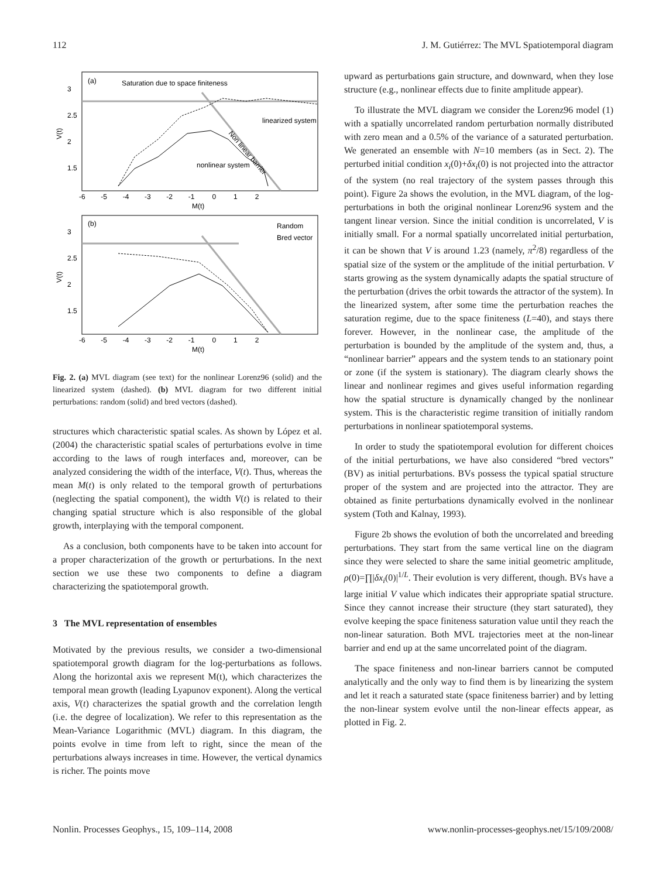112 J. M. Gutiérrez: The MVL Spatiotemporal diagram
(a)
Saturation due to space finiteness
linearized system
nonlinear system
Non linear barrier
V(t)
3
2.5
2
1.5
-6 -5 -4 -3 -2 -1 0 1 2
M(t)
(b)
Random
Bred vector
V(t)
3
2.5
2
1.5
-6 -5 -4 -3 -2 -1 0 1 2
M(t)
Fig. 2. (a) MVL diagram (see text) for the nonlinear Lorenz96 (solid) and the linearized system (dashed). (b) MVL diagram for two different initial perturbations: random (solid) and bred vectors (dashed).
structures which characteristic spatial scales. As shown by López et al. (2004) the characteristic spatial scales of perturbations evolve in time according to the laws of rough interfaces and, moreover, can be analyzed considering the width of the interface, V(t). Thus, whereas the mean M(t) is only related to the temporal growth of perturbations (neglecting the spatial component), the width V(t) is related to their changing spatial structure which is also responsible of the global growth, interplaying with the temporal component.
As a conclusion, both components have to be taken into account for a proper characterization of the growth or perturbations. In the next section we use these two components to define a diagram characterizing the spatiotemporal growth.
3 The MVL representation of ensembles
Motivated by the previous results, we consider a two-dimensional spatiotemporal growth diagram for the log-perturbations as follows. Along the horizontal axis we represent M(t), which characterizes the temporal mean growth (leading Lyapunov exponent). Along the vertical axis, V(t) characterizes the spatial growth and the correlation length (i.e. the degree of localization). We refer to this representation as the Mean-Variance Logarithmic (MVL) diagram. In this diagram, the points evolve in time from left to right, since the mean of the perturbations always increases in time. However, the vertical dynamics is richer. The points move
upward as perturbations gain structure, and downward, when they lose structure (e.g., nonlinear effects due to finite amplitude appear).
To illustrate the MVL diagram we consider the Lorenz96 model (1) with a spatially uncorrelated random perturbation normally distributed with zero mean and a 0.5% of the variance of a saturated perturbation. We generated an ensemble with N=10 members (as in Sect. 2). The perturbed initial condition x<sub>i</sub>(0)+δx<sub>i</sub>(0) is not projected into the attractor of the system (no real trajectory of the system passes through this point). Figure 2a shows the evolution, in the MVL diagram, of the log-perturbations in both the original nonlinear Lorenz96 system and the tangent linear version. Since the initial condition is uncorrelated, V is initially small. For a normal spatially uncorrelated initial perturbation, it can be shown that V is around 1.23 (namely, π<sup>2</sup>/8) regardless of the spatial size of the system or the amplitude of the initial perturbation. V starts growing as the system dynamically adapts the spatial structure of the perturbation (drives the orbit towards the attractor of the system). In the linearized system, after some time the perturbation reaches the saturation regime, due to the space finiteness (L=40), and stays there forever. However, in the nonlinear case, the amplitude of the perturbation is bounded by the amplitude of the system and, thus, a “nonlinear barrier” appears and the system tends to an stationary point or zone (if the system is stationary). The diagram clearly shows the linear and nonlinear regimes and gives useful information regarding how the spatial structure is dynamically changed by the nonlinear system. This is the characteristic regime transition of initially random perturbations in nonlinear spatiotemporal systems.
In order to study the spatiotemporal evolution for different choices of the initial perturbations, we have also considered “bred vectors” (BV) as initial perturbations. BVs possess the typical spatial structure proper of the system and are projected into the attractor. They are obtained as finite perturbations dynamically evolved in the nonlinear system (Toth and Kalnay, 1993).
Figure 2b shows the evolution of both the uncorrelated and breeding perturbations. They start from the same vertical line on the diagram since they were selected to share the same initial geometric amplitude, ρ(0)=∏|δx<sub>i</sub>(0)|<sup>1/L</sup>. Their evolution is very different, though. BVs have a large initial V value which indicates their appropriate spatial structure. Since they cannot increase their structure (they start saturated), they evolve keeping the space finiteness saturation value until they reach the non-linear saturation. Both MVL trajectories meet at the non-linear barrier and end up at the same uncorrelated point of the diagram.
The space finiteness and non-linear barriers cannot be computed analytically and the only way to find them is by linearizing the system and let it reach a saturated state (space finiteness barrier) and by letting the non-linear system evolve until the non-linear effects appear, as plotted in Fig. 2.
Nonlin. Processes Geophys., 15, 109–114, 2008 www.nonlin-processes-geophys.net/15/109/2008/